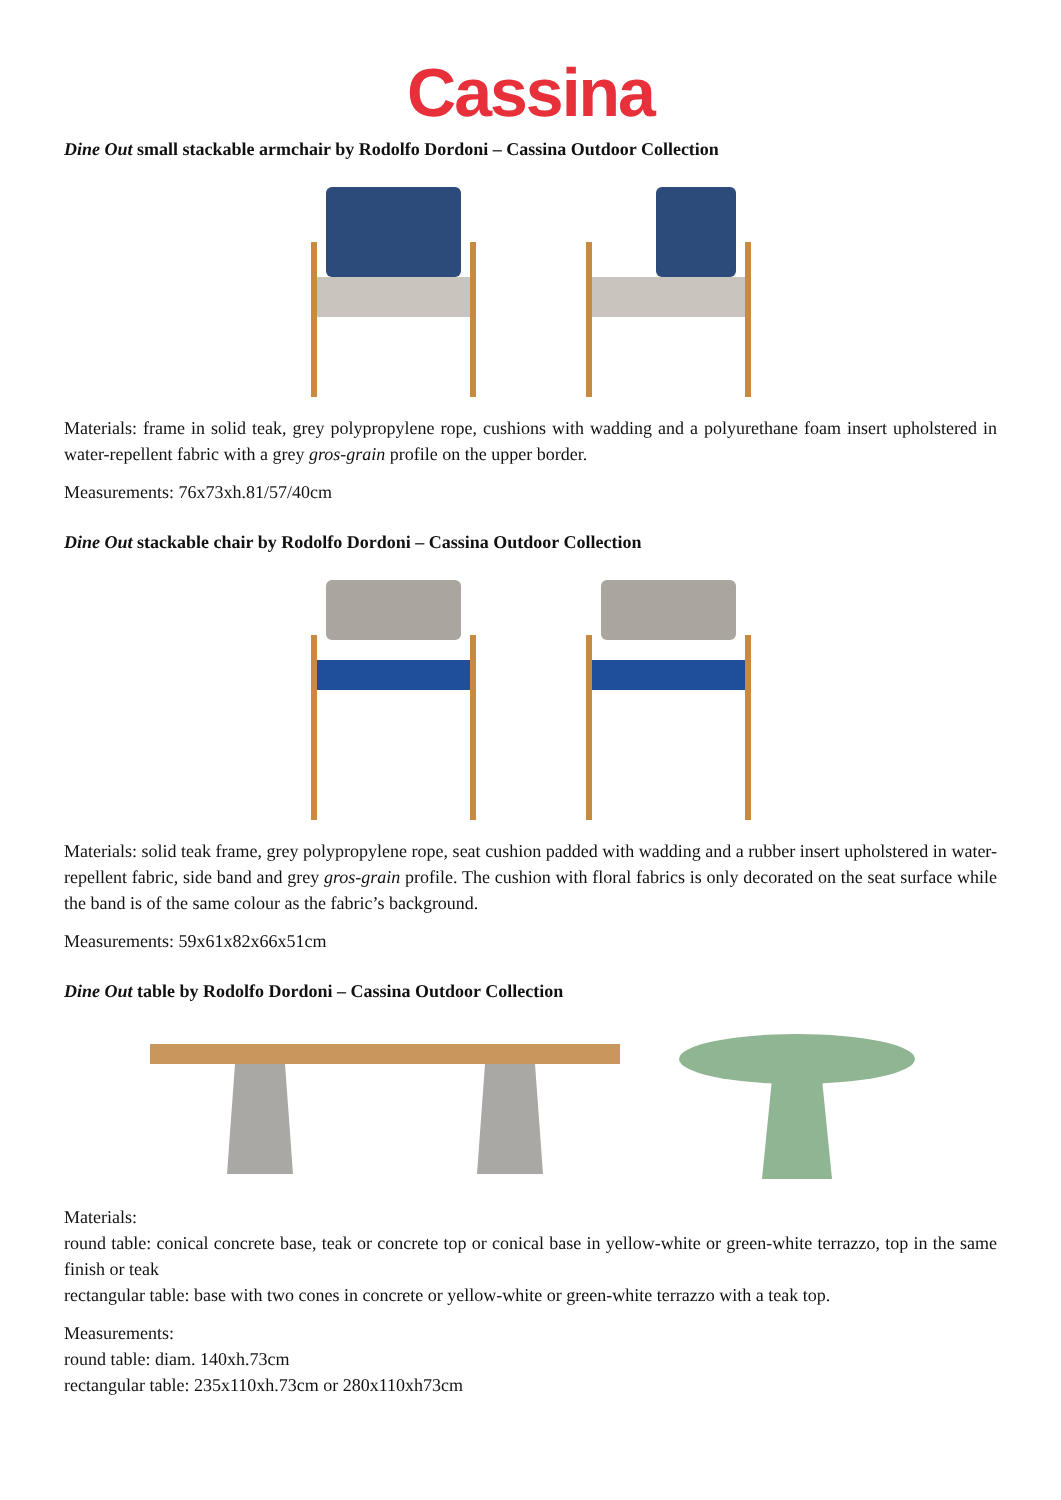Cassina
Dine Out small stackable armchair by Rodolfo Dordoni – Cassina Outdoor Collection
Materials: frame in solid teak, grey polypropylene rope, cushions with wadding and a polyurethane foam insert upholstered in water-repellent fabric with a grey gros-grain profile on the upper border.
Measurements: 76x73xh.81/57/40cm
Dine Out stackable chair by Rodolfo Dordoni – Cassina Outdoor Collection
Materials: solid teak frame, grey polypropylene rope, seat cushion padded with wadding and a rubber insert upholstered in water-repellent fabric, side band and grey gros-grain profile. The cushion with floral fabrics is only decorated on the seat surface while the band is of the same colour as the fabric’s background.
Measurements: 59x61x82x66x51cm
Dine Out table by Rodolfo Dordoni – Cassina Outdoor Collection
Materials:
round table: conical concrete base, teak or concrete top or conical base in yellow-white or green-white terrazzo, top in the same finish or teak
rectangular table: base with two cones in concrete or yellow-white or green-white terrazzo with a teak top.
Measurements:
round table: diam. 140xh.73cm
rectangular table: 235x110xh.73cm or 280x110xh73cm